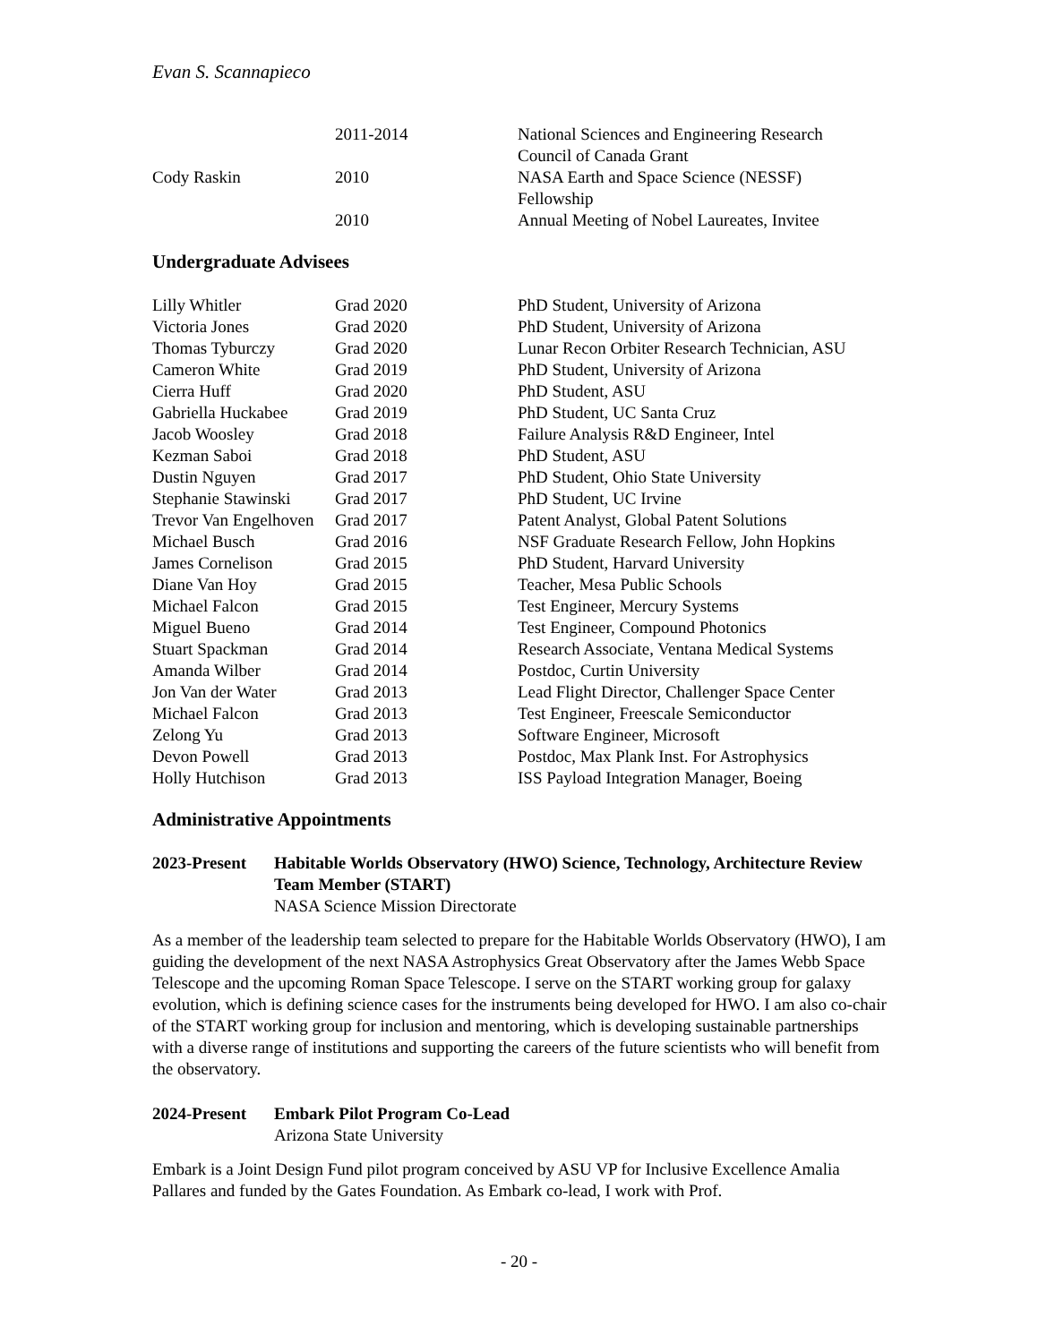Evan S. Scannapieco
| | 2011-2014 | National Sciences and Engineering Research Council of Canada Grant |
| Cody Raskin | 2010 | NASA Earth and Space Science (NESSF) Fellowship |
| | 2010 | Annual Meeting of Nobel Laureates, Invitee |
Undergraduate Advisees
| Lilly Whitler | Grad 2020 | PhD Student, University of Arizona |
| Victoria Jones | Grad 2020 | PhD Student, University of Arizona |
| Thomas Tyburczy | Grad 2020 | Lunar Recon Orbiter Research Technician, ASU |
| Cameron White | Grad 2019 | PhD Student, University of Arizona |
| Cierra Huff | Grad 2020 | PhD Student, ASU |
| Gabriella Huckabee | Grad 2019 | PhD Student, UC Santa Cruz |
| Jacob Woosley | Grad 2018 | Failure Analysis R&D Engineer, Intel |
| Kezman Saboi | Grad 2018 | PhD Student, ASU |
| Dustin Nguyen | Grad 2017 | PhD Student, Ohio State University |
| Stephanie Stawinski | Grad 2017 | PhD Student, UC Irvine |
| Trevor Van Engelhoven | Grad 2017 | Patent Analyst, Global Patent Solutions |
| Michael Busch | Grad 2016 | NSF Graduate Research Fellow, John Hopkins |
| James Cornelison | Grad 2015 | PhD Student, Harvard University |
| Diane Van Hoy | Grad 2015 | Teacher, Mesa Public Schools |
| Michael Falcon | Grad 2015 | Test Engineer, Mercury Systems |
| Miguel Bueno | Grad 2014 | Test Engineer, Compound Photonics |
| Stuart Spackman | Grad 2014 | Research Associate, Ventana Medical Systems |
| Amanda Wilber | Grad 2014 | Postdoc, Curtin University |
| Jon Van der Water | Grad 2013 | Lead Flight Director, Challenger Space Center |
| Michael Falcon | Grad 2013 | Test Engineer, Freescale Semiconductor |
| Zelong Yu | Grad 2013 | Software Engineer, Microsoft |
| Devon Powell | Grad 2013 | Postdoc, Max Plank Inst. For Astrophysics |
| Holly Hutchison | Grad 2013 | ISS Payload Integration Manager, Boeing |
Administrative Appointments
2023-Present
Habitable Worlds Observatory (HWO) Science, Technology, Architecture Review Team Member (START)
NASA Science Mission Directorate
As a member of the leadership team selected to prepare for the Habitable Worlds Observatory (HWO), I am guiding the development of the next NASA Astrophysics Great Observatory after the James Webb Space Telescope and the upcoming Roman Space Telescope. I serve on the START working group for galaxy evolution, which is defining science cases for the instruments being developed for HWO. I am also co-chair of the START working group for inclusion and mentoring, which is developing sustainable partnerships with a diverse range of institutions and supporting the careers of the future scientists who will benefit from the observatory.
2024-Present
Embark Pilot Program Co-Lead
Arizona State University
Embark is a Joint Design Fund pilot program conceived by ASU VP for Inclusive Excellence Amalia Pallares and funded by the Gates Foundation. As Embark co-lead, I work with Prof.
- 20 -